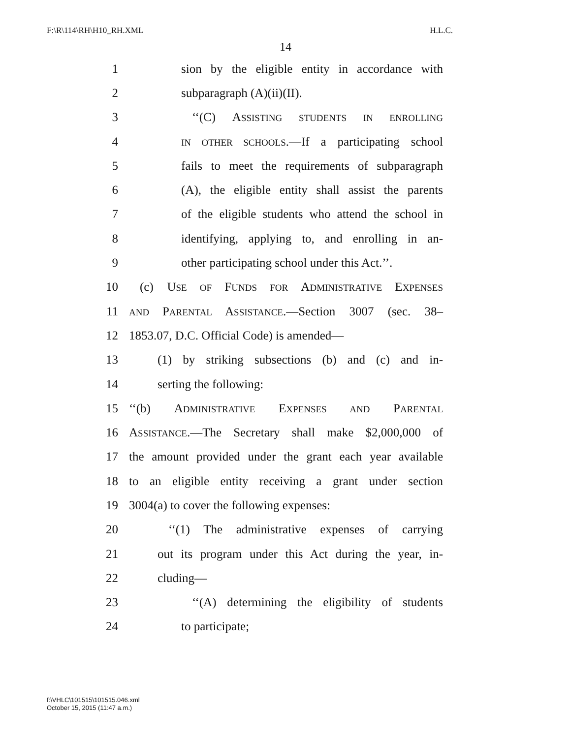F:\R\114\RH\H10_RH.XML H.L.C.
14
1 sion by the eligible entity in accordance with
2 subparagraph (A)(ii)(II).
3 ‘‘(C) ASSISTING STUDENTS IN ENROLLING
4 IN OTHER SCHOOLS.—If a participating school
5 fails to meet the requirements of subparagraph
6 (A), the eligible entity shall assist the parents
7 of the eligible students who attend the school in
8 identifying, applying to, and enrolling in an-
9 other participating school under this Act.’’.
10 (c) USE OF FUNDS FOR ADMINISTRATIVE EXPENSES
11 AND PARENTAL ASSISTANCE.—Section 3007 (sec. 38–
12 1853.07, D.C. Official Code) is amended—
13 (1) by striking subsections (b) and (c) and in-
14 serting the following:
15 ‘‘(b) ADMINISTRATIVE EXPENSES AND PARENTAL
16 ASSISTANCE.—The Secretary shall make $2,000,000 of
17 the amount provided under the grant each year available
18 to an eligible entity receiving a grant under section
19 3004(a) to cover the following expenses:
20 ‘‘(1) The administrative expenses of carrying
21 out its program under this Act during the year, in-
22 cluding—
23 ‘‘(A) determining the eligibility of students
24 to participate;
f:\VHLC\101515\101515.046.xml
October 15, 2015 (11:47 a.m.)